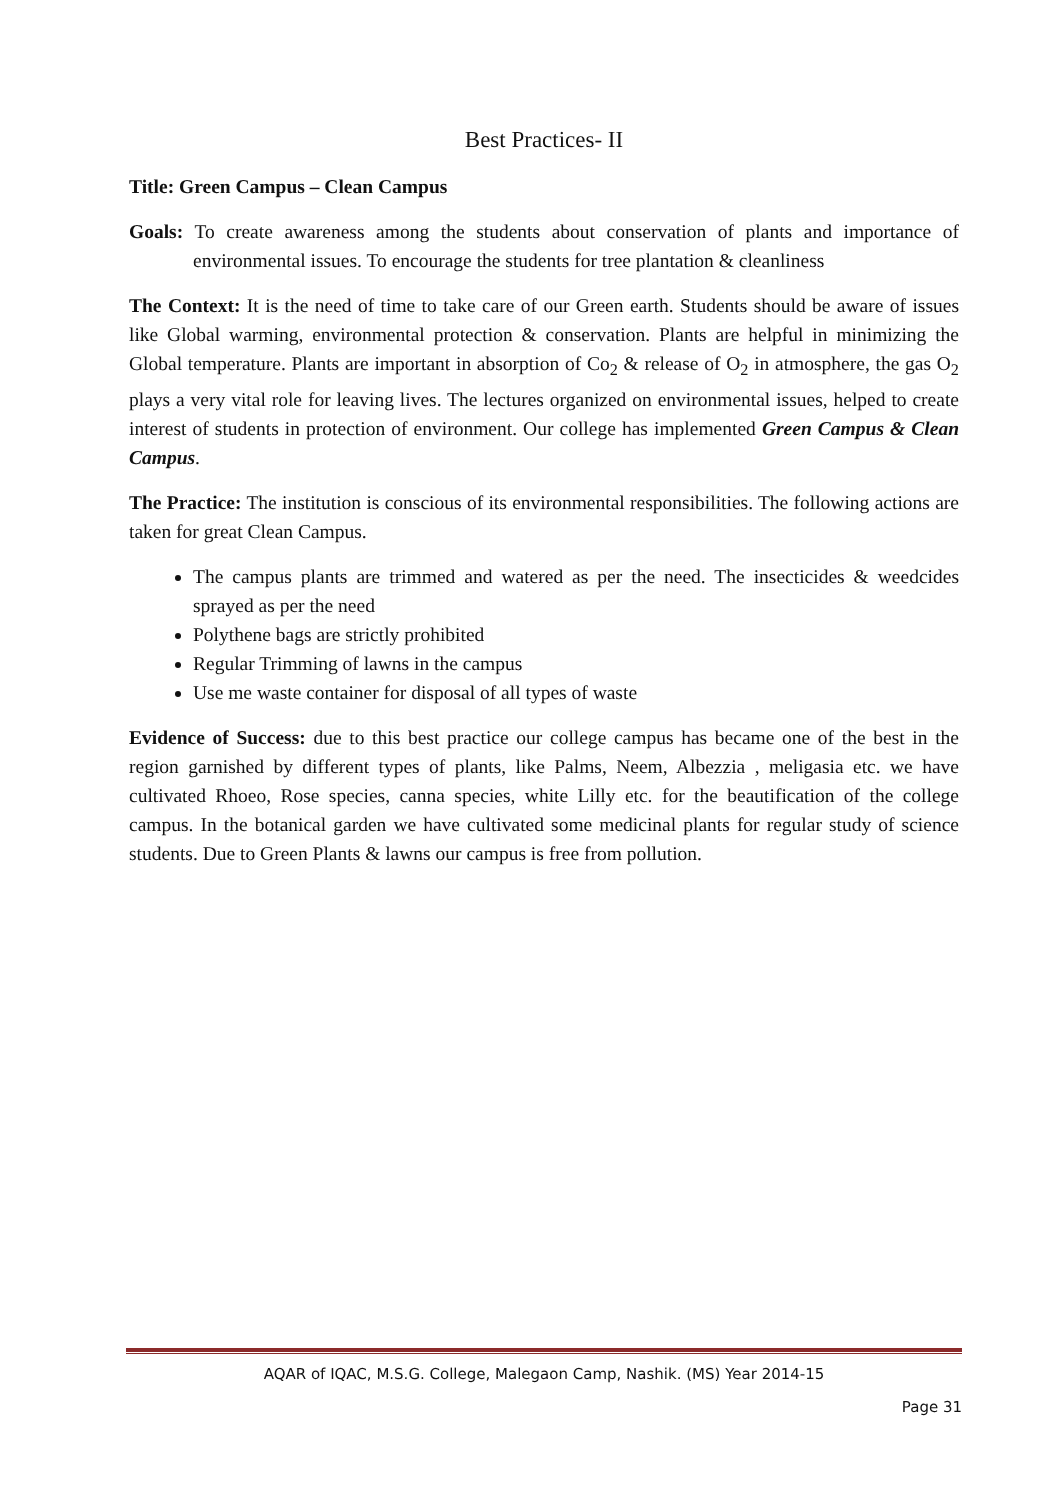Best Practices- II
Title: Green Campus – Clean Campus
Goals: To create awareness among the students about conservation of plants and importance of environmental issues. To encourage the students for tree plantation & cleanliness
The Context: It is the need of time to take care of our Green earth. Students should be aware of issues like Global warming, environmental protection & conservation. Plants are helpful in minimizing the Global temperature. Plants are important in absorption of Co<sub>2</sub> & release of O<sub>2</sub> in atmosphere, the gas O<sub>2</sub> plays a very vital role for leaving lives. The lectures organized on environmental issues, helped to create interest of students in protection of environment. Our college has implemented Green Campus & Clean Campus.
The Practice: The institution is conscious of its environmental responsibilities. The following actions are taken for great Clean Campus.
The campus plants are trimmed and watered as per the need. The insecticides & weedcides sprayed as per the need
Polythene bags are strictly prohibited
Regular Trimming of lawns in the campus
Use me waste container for disposal of all types of waste
Evidence of Success: due to this best practice our college campus has became one of the best in the region garnished by different types of plants, like Palms, Neem, Albezzia , meligasia etc. we have cultivated Rhoeo, Rose species, canna species, white Lilly etc. for the beautification of the college campus. In the botanical garden we have cultivated some medicinal plants for regular study of science students. Due to Green Plants & lawns our campus is free from pollution.
AQAR of IQAC, M.S.G. College, Malegaon Camp, Nashik. (MS) Year 2014-15
Page 31